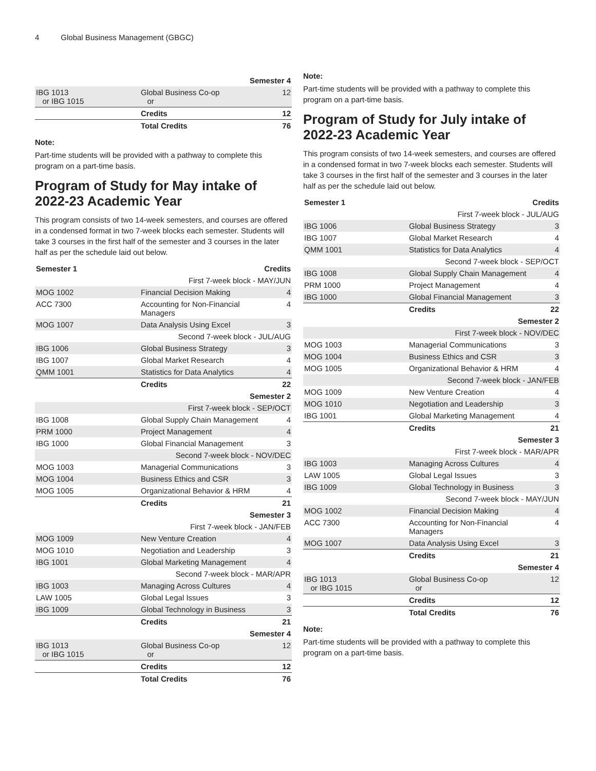4 Global Business Management (GBGC)
| Semester 4 | | |
| IBG 1013 or IBG 1015 | Global Business Co-op or | 12 |
| | Credits | 12 |
| | Total Credits | 76 |
Note:
Part-time students will be provided with a pathway to complete this program on a part-time basis.
Program of Study for May intake of 2022-23 Academic Year
This program consists of two 14-week semesters, and courses are offered in a condensed format in two 7-week blocks each semester. Students will take 3 courses in the first half of the semester and 3 courses in the later half as per the schedule laid out below.
| Semester 1 | | Credits |
| --- | --- | --- |
| First 7-week block - MAY/JUN | | |
| MOG 1002 | Financial Decision Making | 4 |
| ACC 7300 | Accounting for Non-Financial Managers | 4 |
| MOG 1007 | Data Analysis Using Excel | 3 |
| Second 7-week block - JUL/AUG | | |
| IBG 1006 | Global Business Strategy | 3 |
| IBG 1007 | Global Market Research | 4 |
| QMM 1001 | Statistics for Data Analytics | 4 |
| | Credits | 22 |
| Semester 2 | | |
| First 7-week block - SEP/OCT | | |
| IBG 1008 | Global Supply Chain Management | 4 |
| PRM 1000 | Project Management | 4 |
| IBG 1000 | Global Financial Management | 3 |
| Second 7-week block - NOV/DEC | | |
| MOG 1003 | Managerial Communications | 3 |
| MOG 1004 | Business Ethics and CSR | 3 |
| MOG 1005 | Organizational Behavior & HRM | 4 |
| | Credits | 21 |
| Semester 3 | | |
| First 7-week block - JAN/FEB | | |
| MOG 1009 | New Venture Creation | 4 |
| MOG 1010 | Negotiation and Leadership | 3 |
| IBG 1001 | Global Marketing Management | 4 |
| Second 7-week block - MAR/APR | | |
| IBG 1003 | Managing Across Cultures | 4 |
| LAW 1005 | Global Legal Issues | 3 |
| IBG 1009 | Global Technology in Business | 3 |
| | Credits | 21 |
| Semester 4 | | |
| IBG 1013 or IBG 1015 | Global Business Co-op or | 12 |
| | Credits | 12 |
| | Total Credits | 76 |
Note:
Part-time students will be provided with a pathway to complete this program on a part-time basis.
Program of Study for July intake of 2022-23 Academic Year
This program consists of two 14-week semesters, and courses are offered in a condensed format in two 7-week blocks each semester. Students will take 3 courses in the first half of the semester and 3 courses in the later half as per the schedule laid out below.
| Semester 1 | | Credits |
| --- | --- | --- |
| First 7-week block - JUL/AUG | | |
| IBG 1006 | Global Business Strategy | 3 |
| IBG 1007 | Global Market Research | 4 |
| QMM 1001 | Statistics for Data Analytics | 4 |
| Second 7-week block - SEP/OCT | | |
| IBG 1008 | Global Supply Chain Management | 4 |
| PRM 1000 | Project Management | 4 |
| IBG 1000 | Global Financial Management | 3 |
| | Credits | 22 |
| Semester 2 | | |
| First 7-week block - NOV/DEC | | |
| MOG 1003 | Managerial Communications | 3 |
| MOG 1004 | Business Ethics and CSR | 3 |
| MOG 1005 | Organizational Behavior & HRM | 4 |
| Second 7-week block - JAN/FEB | | |
| MOG 1009 | New Venture Creation | 4 |
| MOG 1010 | Negotiation and Leadership | 3 |
| IBG 1001 | Global Marketing Management | 4 |
| | Credits | 21 |
| Semester 3 | | |
| First 7-week block - MAR/APR | | |
| IBG 1003 | Managing Across Cultures | 4 |
| LAW 1005 | Global Legal Issues | 3 |
| IBG 1009 | Global Technology in Business | 3 |
| Second 7-week block - MAY/JUN | | |
| MOG 1002 | Financial Decision Making | 4 |
| ACC 7300 | Accounting for Non-Financial Managers | 4 |
| MOG 1007 | Data Analysis Using Excel | 3 |
| | Credits | 21 |
| Semester 4 | | |
| IBG 1013 or IBG 1015 | Global Business Co-op or | 12 |
| | Credits | 12 |
| | Total Credits | 76 |
Note:
Part-time students will be provided with a pathway to complete this program on a part-time basis.